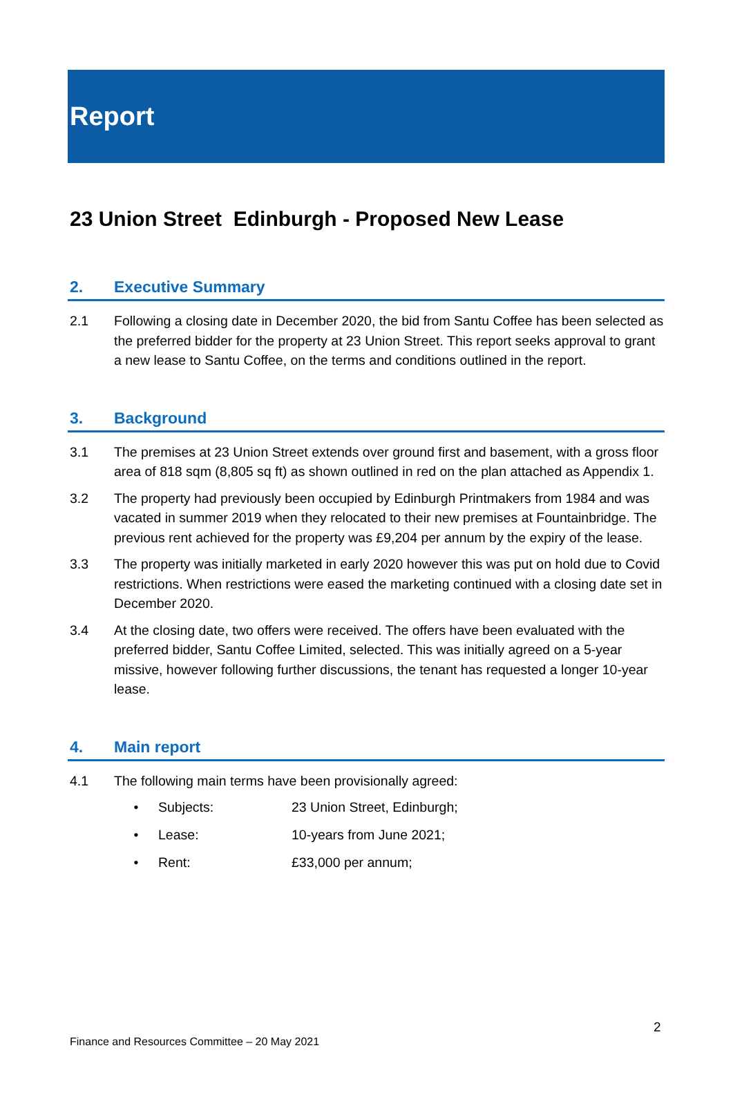Report
23 Union Street Edinburgh - Proposed New Lease
2. Executive Summary
2.1 Following a closing date in December 2020, the bid from Santu Coffee has been selected as the preferred bidder for the property at 23 Union Street. This report seeks approval to grant a new lease to Santu Coffee, on the terms and conditions outlined in the report.
3. Background
3.1 The premises at 23 Union Street extends over ground first and basement, with a gross floor area of 818 sqm (8,805 sq ft) as shown outlined in red on the plan attached as Appendix 1.
3.2 The property had previously been occupied by Edinburgh Printmakers from 1984 and was vacated in summer 2019 when they relocated to their new premises at Fountainbridge. The previous rent achieved for the property was £9,204 per annum by the expiry of the lease.
3.3 The property was initially marketed in early 2020 however this was put on hold due to Covid restrictions. When restrictions were eased the marketing continued with a closing date set in December 2020.
3.4 At the closing date, two offers were received. The offers have been evaluated with the preferred bidder, Santu Coffee Limited, selected. This was initially agreed on a 5-year missive, however following further discussions, the tenant has requested a longer 10-year lease.
4. Main report
4.1 The following main terms have been provisionally agreed:
• Subjects: 23 Union Street, Edinburgh;
• Lease: 10-years from June 2021;
• Rent: £33,000 per annum;
2
Finance and Resources Committee – 20 May 2021